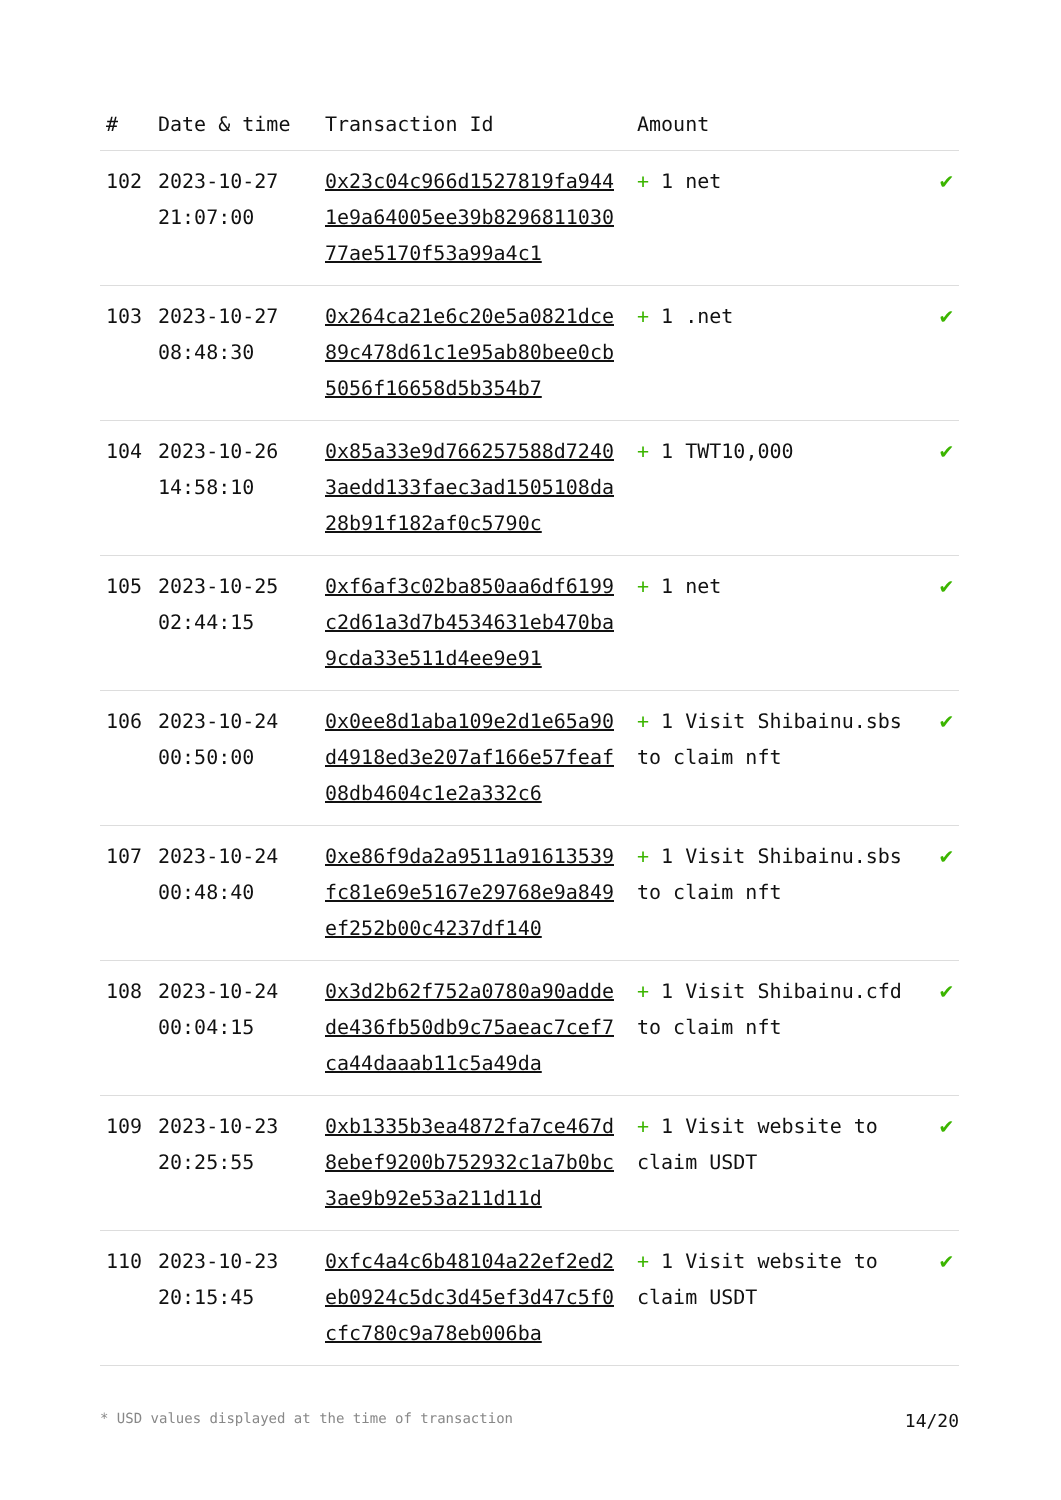| # | Date & time | Transaction Id | Amount | |
| --- | --- | --- | --- | --- |
| 102 | 2023-10-27 21:07:00 | 0x23c04c966d1527819fa9441e9a64005ee39b829681103077ae5170f53a99a4c1 | + 1 net | ✔ |
| 103 | 2023-10-27 08:48:30 | 0x264ca21e6c20e5a0821dce89c478d61c1e95ab80bee0cb5056f16658d5b354b7 | + 1 .net | ✔ |
| 104 | 2023-10-26 14:58:10 | 0x85a33e9d766257588d72403aedd133faec3ad1505108da28b91f182af0c5790c | + 1 TWT10,000 | ✔ |
| 105 | 2023-10-25 02:44:15 | 0xf6af3c02ba850aa6df6199c2d61a3d7b4534631eb470ba9cda33e511d4ee9e91 | + 1 net | ✔ |
| 106 | 2023-10-24 00:50:00 | 0x0ee8d1aba109e2d1e65a90d4918ed3e207af166e57feaf08db4604c1e2a332c6 | + 1 Visit Shibainu.sbs to claim nft | ✔ |
| 107 | 2023-10-24 00:48:40 | 0xe86f9da2a9511a91613539fc81e69e5167e29768e9a849ef252b00c4237df140 | + 1 Visit Shibainu.sbs to claim nft | ✔ |
| 108 | 2023-10-24 00:04:15 | 0x3d2b62f752a0780a90addede436fb50db9c75aeac7cef7ca44daaab11c5a49da | + 1 Visit Shibainu.cfd to claim nft | ✔ |
| 109 | 2023-10-23 20:25:55 | 0xb1335b3ea4872fa7ce467d8ebef9200b752932c1a7b0bc3ae9b92e53a211d11d | + 1 Visit website to claim USDT | ✔ |
| 110 | 2023-10-23 20:15:45 | 0xfc4a4c6b48104a22ef2ed2eb0924c5dc3d45ef3d47c5f0cfc780c9a78eb006ba | + 1 Visit website to claim USDT | ✔ |
* USD values displayed at the time of transaction 14/20